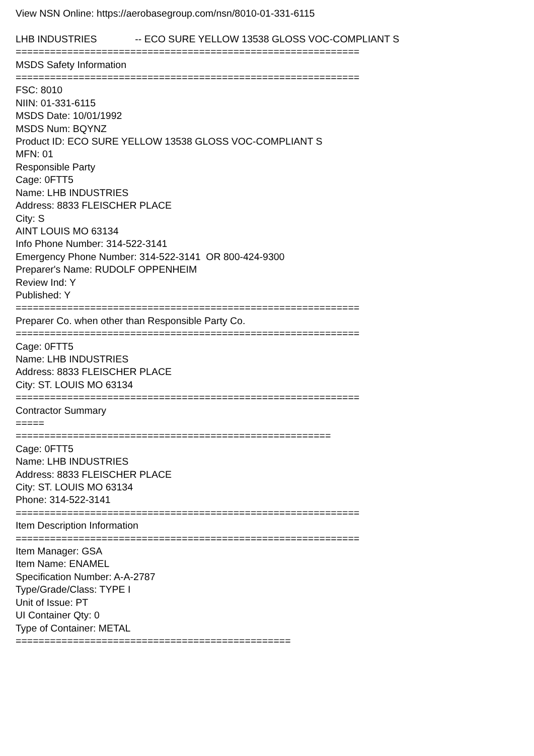View NSN Online: https://aerobasegroup.com/nsn/8010-01-331-6115 LHB INDUSTRIES -- ECO SURE YELLOW 13538 GLOSS VOC-COMPLIANT S ============================================================ MSDS Safety Information ============================================================ FSC: 8010 NIIN: 01-331-6115 MSDS Date: 10/01/1992 MSDS Num: BQYNZ Product ID: ECO SURE YELLOW 13538 GLOSS VOC-COMPLIANT S MFN: 01 Responsible Party Cage: 0FTT5 Name: LHB INDUSTRIES Address: 8833 FLEISCHER PLACE City: S AINT LOUIS MO 63134 Info Phone Number: 314-522-3141 Emergency Phone Number: 314-522-3141 OR 800-424-9300 Preparer's Name: RUDOLF OPPENHEIM Review Ind: Y Published: Y ============================================================ Preparer Co. when other than Responsible Party Co. ============================================================ Cage: 0FTT5 Name: LHB INDUSTRIES Address: 8833 FLEISCHER PLACE City: ST. LOUIS MO 63134 ============================================================ Contractor Summary ===== ======================================================= Cage: 0FTT5 Name: LHB INDUSTRIES Address: 8833 FLEISCHER PLACE City: ST. LOUIS MO 63134 Phone: 314-522-3141 ============================================================ Item Description Information ============================================================ Item Manager: GSA Item Name: ENAMEL Specification Number: A-A-2787 Type/Grade/Class: TYPE I Unit of Issue: PT UI Container Qty: 0 Type of Container: METAL ================================================